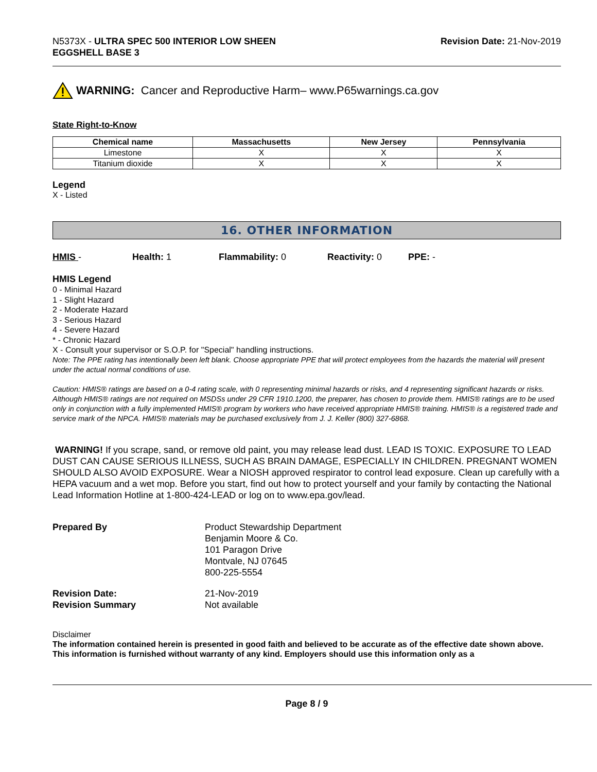N5373X - ULTRA SPEC 500 INTERIOR LOW SHEEN
EGGSHELL BASE 3
Revision Date: 21-Nov-2019
WARNING: Cancer and Reproductive Harm– www.P65warnings.ca.gov
State Right-to-Know
| Chemical name | Massachusetts | New Jersey | Pennsylvania |
| --- | --- | --- | --- |
| Limestone | X | X | X |
| Titanium dioxide | X | X | X |
Legend
X - Listed
16. OTHER INFORMATION
HMIS - Health: 1 Flammability: 0 Reactivity: 0 PPE: -
HMIS Legend
0 - Minimal Hazard
1 - Slight Hazard
2 - Moderate Hazard
3 - Serious Hazard
4 - Severe Hazard
* - Chronic Hazard
X - Consult your supervisor or S.O.P. for "Special" handling instructions.
Note: The PPE rating has intentionally been left blank. Choose appropriate PPE that will protect employees from the hazards the material will present under the actual normal conditions of use.
Caution: HMIS® ratings are based on a 0-4 rating scale, with 0 representing minimal hazards or risks, and 4 representing significant hazards or risks. Although HMIS® ratings are not required on MSDSs under 29 CFR 1910.1200, the preparer, has chosen to provide them. HMIS® ratings are to be used only in conjunction with a fully implemented HMIS® program by workers who have received appropriate HMIS® training. HMIS® is a registered trade and service mark of the NPCA. HMIS® materials may be purchased exclusively from J. J. Keller (800) 327-6868.
WARNING! If you scrape, sand, or remove old paint, you may release lead dust. LEAD IS TOXIC. EXPOSURE TO LEAD DUST CAN CAUSE SERIOUS ILLNESS, SUCH AS BRAIN DAMAGE, ESPECIALLY IN CHILDREN. PREGNANT WOMEN SHOULD ALSO AVOID EXPOSURE. Wear a NIOSH approved respirator to control lead exposure. Clean up carefully with a HEPA vacuum and a wet mop. Before you start, find out how to protect yourself and your family by contacting the National Lead Information Hotline at 1-800-424-LEAD or log on to www.epa.gov/lead.
| Prepared By | Product Stewardship Department Benjamin Moore & Co. 101 Paragon Drive Montvale, NJ 07645 800-225-5554 |
| Revision Date: Revision Summary | 21-Nov-2019 Not available |
Disclaimer
The information contained herein is presented in good faith and believed to be accurate as of the effective date shown above. This information is furnished without warranty of any kind. Employers should use this information only as a
Page 8 / 9